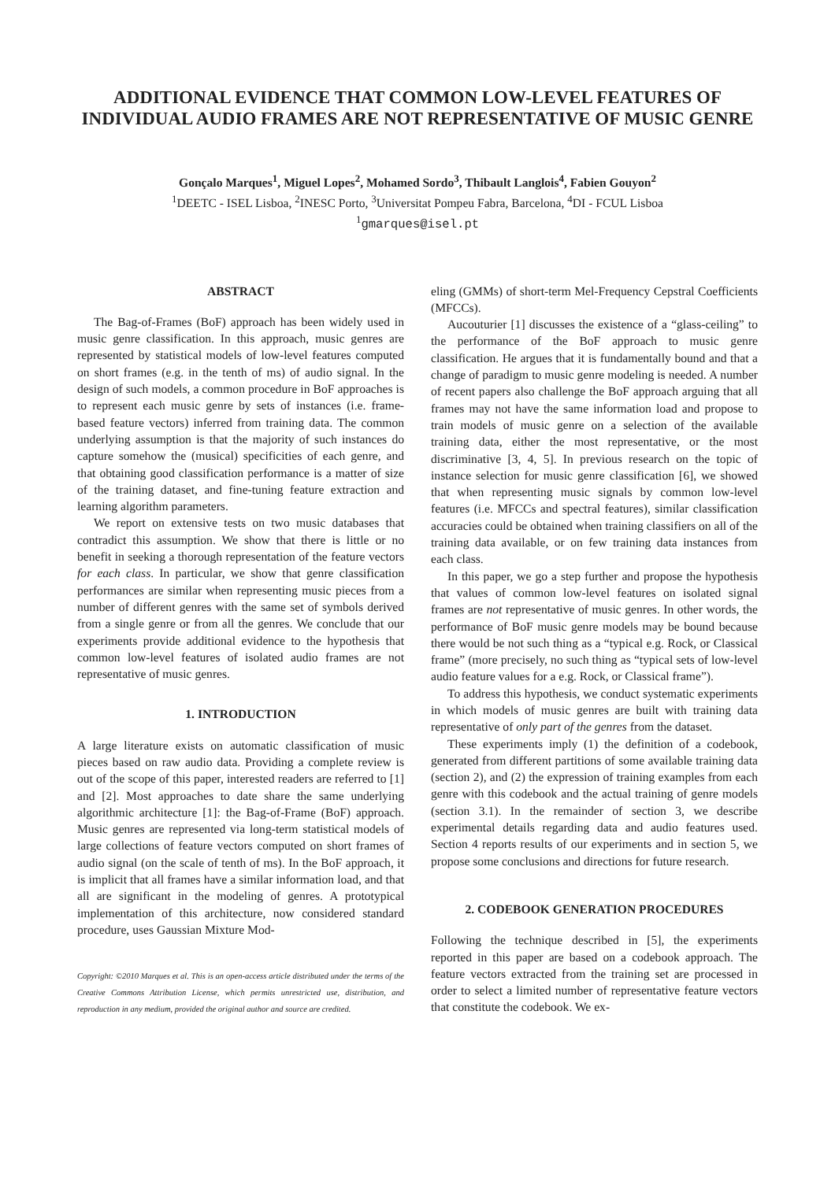ADDITIONAL EVIDENCE THAT COMMON LOW-LEVEL FEATURES OF INDIVIDUAL AUDIO FRAMES ARE NOT REPRESENTATIVE OF MUSIC GENRE
Gonçalo Marques<sup>1</sup>, Miguel Lopes<sup>2</sup>, Mohamed Sordo<sup>3</sup>, Thibault Langlois<sup>4</sup>, Fabien Gouyon<sup>2</sup>
<sup>1</sup> DEETC - ISEL Lisboa, <sup>2</sup>INESC Porto, <sup>3</sup>Universitat Pompeu Fabra, Barcelona, <sup>4</sup>DI - FCUL Lisboa
<sup>1</sup> gmarques@isel.pt
ABSTRACT
The Bag-of-Frames (BoF) approach has been widely used in music genre classification. In this approach, music genres are represented by statistical models of low-level features computed on short frames (e.g. in the tenth of ms) of audio signal. In the design of such models, a common procedure in BoF approaches is to represent each music genre by sets of instances (i.e. frame-based feature vectors) inferred from training data. The common underlying assumption is that the majority of such instances do capture somehow the (musical) specificities of each genre, and that obtaining good classification performance is a matter of size of the training dataset, and fine-tuning feature extraction and learning algorithm parameters.
We report on extensive tests on two music databases that contradict this assumption. We show that there is little or no benefit in seeking a thorough representation of the feature vectors for each class. In particular, we show that genre classification performances are similar when representing music pieces from a number of different genres with the same set of symbols derived from a single genre or from all the genres. We conclude that our experiments provide additional evidence to the hypothesis that common low-level features of isolated audio frames are not representative of music genres.
1. INTRODUCTION
A large literature exists on automatic classification of music pieces based on raw audio data. Providing a complete review is out of the scope of this paper, interested readers are referred to [1] and [2]. Most approaches to date share the same underlying algorithmic architecture [1]: the Bag-of-Frame (BoF) approach. Music genres are represented via long-term statistical models of large collections of feature vectors computed on short frames of audio signal (on the scale of tenth of ms). In the BoF approach, it is implicit that all frames have a similar information load, and that all are significant in the modeling of genres. A prototypical implementation of this architecture, now considered standard procedure, uses Gaussian Mixture Mod-
Copyright: ©2010 Marques et al. This is an open-access article distributed under the terms of the Creative Commons Attribution License, which permits unrestricted use, distribution, and reproduction in any medium, provided the original author and source are credited.
eling (GMMs) of short-term Mel-Frequency Cepstral Coefficients (MFCCs).
Aucouturier [1] discusses the existence of a “glass-ceiling” to the performance of the BoF approach to music genre classification. He argues that it is fundamentally bound and that a change of paradigm to music genre modeling is needed. A number of recent papers also challenge the BoF approach arguing that all frames may not have the same information load and propose to train models of music genre on a selection of the available training data, either the most representative, or the most discriminative [3, 4, 5]. In previous research on the topic of instance selection for music genre classification [6], we showed that when representing music signals by common low-level features (i.e. MFCCs and spectral features), similar classification accuracies could be obtained when training classifiers on all of the training data available, or on few training data instances from each class.
In this paper, we go a step further and propose the hypothesis that values of common low-level features on isolated signal frames are not representative of music genres. In other words, the performance of BoF music genre models may be bound because there would be not such thing as a “typical e.g. Rock, or Classical frame” (more precisely, no such thing as “typical sets of low-level audio feature values for a e.g. Rock, or Classical frame”).
To address this hypothesis, we conduct systematic experiments in which models of music genres are built with training data representative of only part of the genres from the dataset.
These experiments imply (1) the definition of a codebook, generated from different partitions of some available training data (section 2), and (2) the expression of training examples from each genre with this codebook and the actual training of genre models (section 3.1). In the remainder of section 3, we describe experimental details regarding data and audio features used. Section 4 reports results of our experiments and in section 5, we propose some conclusions and directions for future research.
2. CODEBOOK GENERATION PROCEDURES
Following the technique described in [5], the experiments reported in this paper are based on a codebook approach. The feature vectors extracted from the training set are processed in order to select a limited number of representative feature vectors that constitute the codebook. We ex-